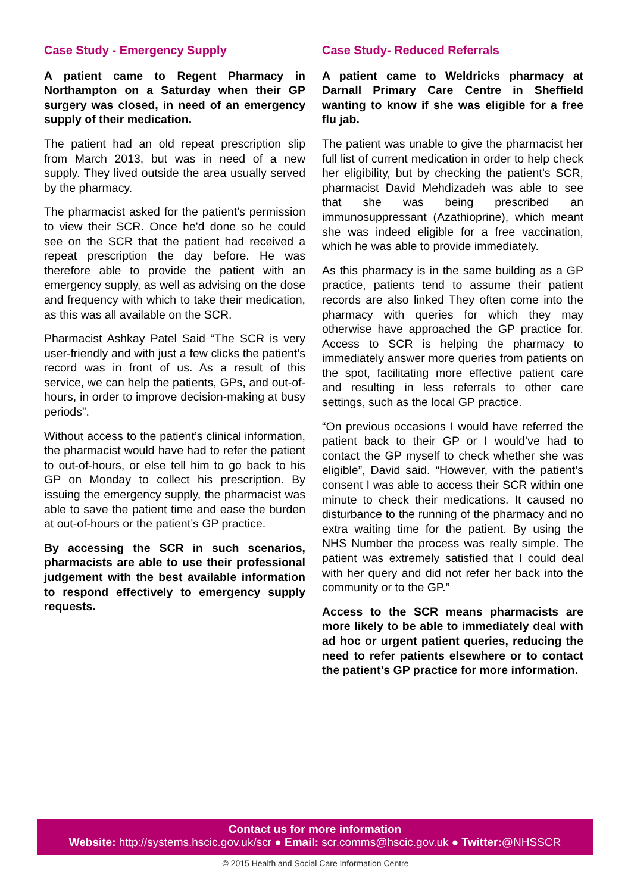Case Study - Emergency Supply
A patient came to Regent Pharmacy in Northampton on a Saturday when their GP surgery was closed, in need of an emergency supply of their medication.
The patient had an old repeat prescription slip from March 2013, but was in need of a new supply. They lived outside the area usually served by the pharmacy.
The pharmacist asked for the patient's permission to view their SCR. Once he'd done so he could see on the SCR that the patient had received a repeat prescription the day before. He was therefore able to provide the patient with an emergency supply, as well as advising on the dose and frequency with which to take their medication, as this was all available on the SCR.
Pharmacist Ashkay Patel Said “The SCR is very user-friendly and with just a few clicks the patient’s record was in front of us. As a result of this service, we can help the patients, GPs, and out-of-hours, in order to improve decision-making at busy periods”.
Without access to the patient’s clinical information, the pharmacist would have had to refer the patient to out-of-hours, or else tell him to go back to his GP on Monday to collect his prescription. By issuing the emergency supply, the pharmacist was able to save the patient time and ease the burden at out-of-hours or the patient’s GP practice.
By accessing the SCR in such scenarios, pharmacists are able to use their professional judgement with the best available information to respond effectively to emergency supply requests.
Case Study- Reduced Referrals
A patient came to Weldricks pharmacy at Darnall Primary Care Centre in Sheffield wanting to know if she was eligible for a free flu jab.
The patient was unable to give the pharmacist her full list of current medication in order to help check her eligibility, but by checking the patient’s SCR, pharmacist David Mehdizadeh was able to see that she was being prescribed an immunosuppressant (Azathioprine), which meant she was indeed eligible for a free vaccination, which he was able to provide immediately.
As this pharmacy is in the same building as a GP practice, patients tend to assume their patient records are also linked They often come into the pharmacy with queries for which they may otherwise have approached the GP practice for. Access to SCR is helping the pharmacy to immediately answer more queries from patients on the spot, facilitating more effective patient care and resulting in less referrals to other care settings, such as the local GP practice.
“On previous occasions I would have referred the patient back to their GP or I would’ve had to contact the GP myself to check whether she was eligible”, David said. “However, with the patient’s consent I was able to access their SCR within one minute to check their medications. It caused no disturbance to the running of the pharmacy and no extra waiting time for the patient. By using the NHS Number the process was really simple. The patient was extremely satisfied that I could deal with her query and did not refer her back into the community or to the GP.”
Access to the SCR means pharmacists are more likely to be able to immediately deal with ad hoc or urgent patient queries, reducing the need to refer patients elsewhere or to contact the patient’s GP practice for more information.
Contact us for more information
Website: http://systems.hscic.gov.uk/scr ● Email: scr.comms@hscic.gov.uk ● Twitter:@NHSSCR
© 2015 Health and Social Care Information Centre